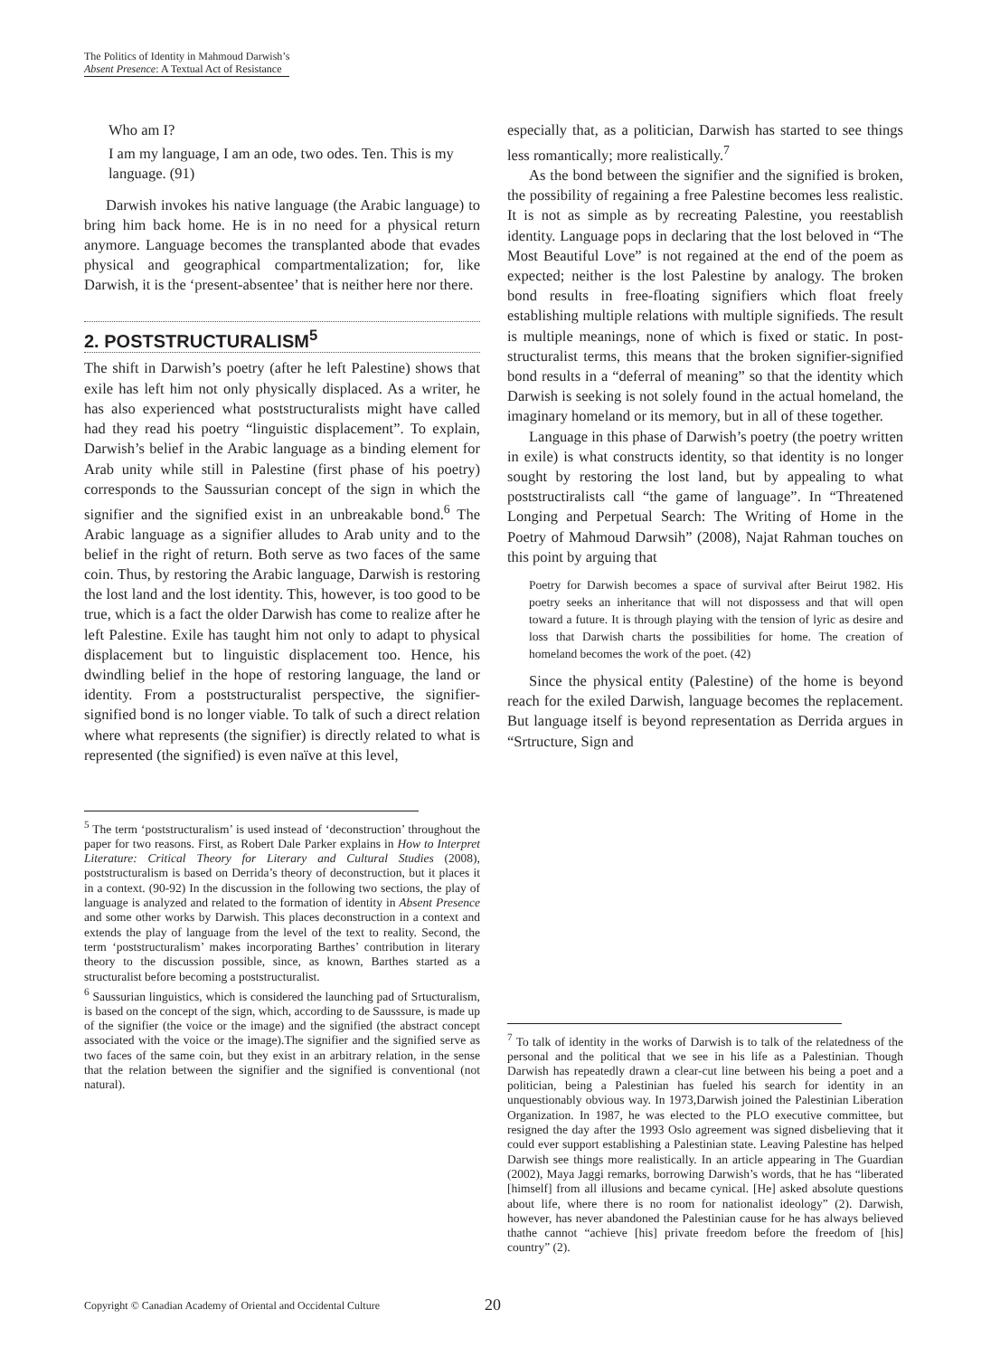The Politics of Identity in Mahmoud Darwish’s
Absent Presence: A Textual Act of Resistance
Who am I?
I am my language, I am an ode, two odes. Ten. This is my language. (91)
Darwish invokes his native language (the Arabic language) to bring him back home. He is in no need for a physical return anymore. Language becomes the transplanted abode that evades physical and geographical compartmentalization; for, like Darwish, it is the ‘present-absentee’ that is neither here nor there.
2. POSTSTRUCTURALISM<sup>5</sup>
The shift in Darwish’s poetry (after he left Palestine) shows that exile has left him not only physically displaced. As a writer, he has also experienced what poststructuralists might have called had they read his poetry “linguistic displacement”. To explain, Darwish’s belief in the Arabic language as a binding element for Arab unity while still in Palestine (first phase of his poetry) corresponds to the Saussurian concept of the sign in which the signifier and the signified exist in an unbreakable bond.<sup>6</sup> The Arabic language as a signifier alludes to Arab unity and to the belief in the right of return. Both serve as two faces of the same coin. Thus, by restoring the Arabic language, Darwish is restoring the lost land and the lost identity. This, however, is too good to be true, which is a fact the older Darwish has come to realize after he left Palestine. Exile has taught him not only to adapt to physical displacement but to linguistic displacement too. Hence, his dwindling belief in the hope of restoring language, the land or identity. From a poststructuralist perspective, the signifier-signified bond is no longer viable. To talk of such a direct relation where what represents (the signifier) is directly related to what is represented (the signified) is even naïve at this level,
<sup>5</sup> The term ‘poststructuralism’ is used instead of ‘deconstruction’ throughout the paper for two reasons. First, as Robert Dale Parker explains in How to Interpret Literature: Critical Theory for Literary and Cultural Studies (2008), poststructuralism is based on Derrida’s theory of deconstruction, but it places it in a context. (90-92) In the discussion in the following two sections, the play of language is analyzed and related to the formation of identity in Absent Presence and some other works by Darwish. This places deconstruction in a context and extends the play of language from the level of the text to reality. Second, the term ‘poststructuralism’ makes incorporating Barthes’ contribution in literary theory to the discussion possible, since, as known, Barthes started as a structuralist before becoming a poststructuralist.
<sup>6</sup> Saussurian linguistics, which is considered the launching pad of Srtucturalism, is based on the concept of the sign, which, according to de Sausssure, is made up of the signifier (the voice or the image) and the signified (the abstract concept associated with the voice or the image).The signifier and the signified serve as two faces of the same coin, but they exist in an arbitrary relation, in the sense that the relation between the signifier and the signified is conventional (not natural).
especially that, as a politician, Darwish has started to see things less romantically; more realistically.<sup>7</sup>
As the bond between the signifier and the signified is broken, the possibility of regaining a free Palestine becomes less realistic. It is not as simple as by recreating Palestine, you reestablish identity. Language pops in declaring that the lost beloved in “The Most Beautiful Love” is not regained at the end of the poem as expected; neither is the lost Palestine by analogy. The broken bond results in free-floating signifiers which float freely establishing multiple relations with multiple signifieds. The result is multiple meanings, none of which is fixed or static. In post-structuralist terms, this means that the broken signifier-signified bond results in a “deferral of meaning” so that the identity which Darwish is seeking is not solely found in the actual homeland, the imaginary homeland or its memory, but in all of these together.
Language in this phase of Darwish’s poetry (the poetry written in exile) is what constructs identity, so that identity is no longer sought by restoring the lost land, but by appealing to what poststructiralists call “the game of language”. In “Threatened Longing and Perpetual Search: The Writing of Home in the Poetry of Mahmoud Darwsih” (2008), Najat Rahman touches on this point by arguing that
Poetry for Darwish becomes a space of survival after Beirut 1982. His poetry seeks an inheritance that will not dispossess and that will open toward a future. It is through playing with the tension of lyric as desire and loss that Darwish charts the possibilities for home. The creation of homeland becomes the work of the poet. (42)
Since the physical entity (Palestine) of the home is beyond reach for the exiled Darwish, language becomes the replacement. But language itself is beyond representation as Derrida argues in “Srtructure, Sign and
<sup>7</sup> To talk of identity in the works of Darwish is to talk of the relatedness of the personal and the political that we see in his life as a Palestinian. Though Darwish has repeatedly drawn a clear-cut line between his being a poet and a politician, being a Palestinian has fueled his search for identity in an unquestionably obvious way. In 1973,Darwish joined the Palestinian Liberation Organization. In 1987, he was elected to the PLO executive committee, but resigned the day after the 1993 Oslo agreement was signed disbelieving that it could ever support establishing a Palestinian state. Leaving Palestine has helped Darwish see things more realistically. In an article appearing in The Guardian (2002), Maya Jaggi remarks, borrowing Darwish’s words, that he has “liberated [himself] from all illusions and became cynical. [He] asked absolute questions about life, where there is no room for nationalist ideology” (2). Darwish, however, has never abandoned the Palestinian cause for he has always believed thathe cannot “achieve [his] private freedom before the freedom of [his] country” (2).
Copyright © Canadian Academy of Oriental and Occidental Culture 20